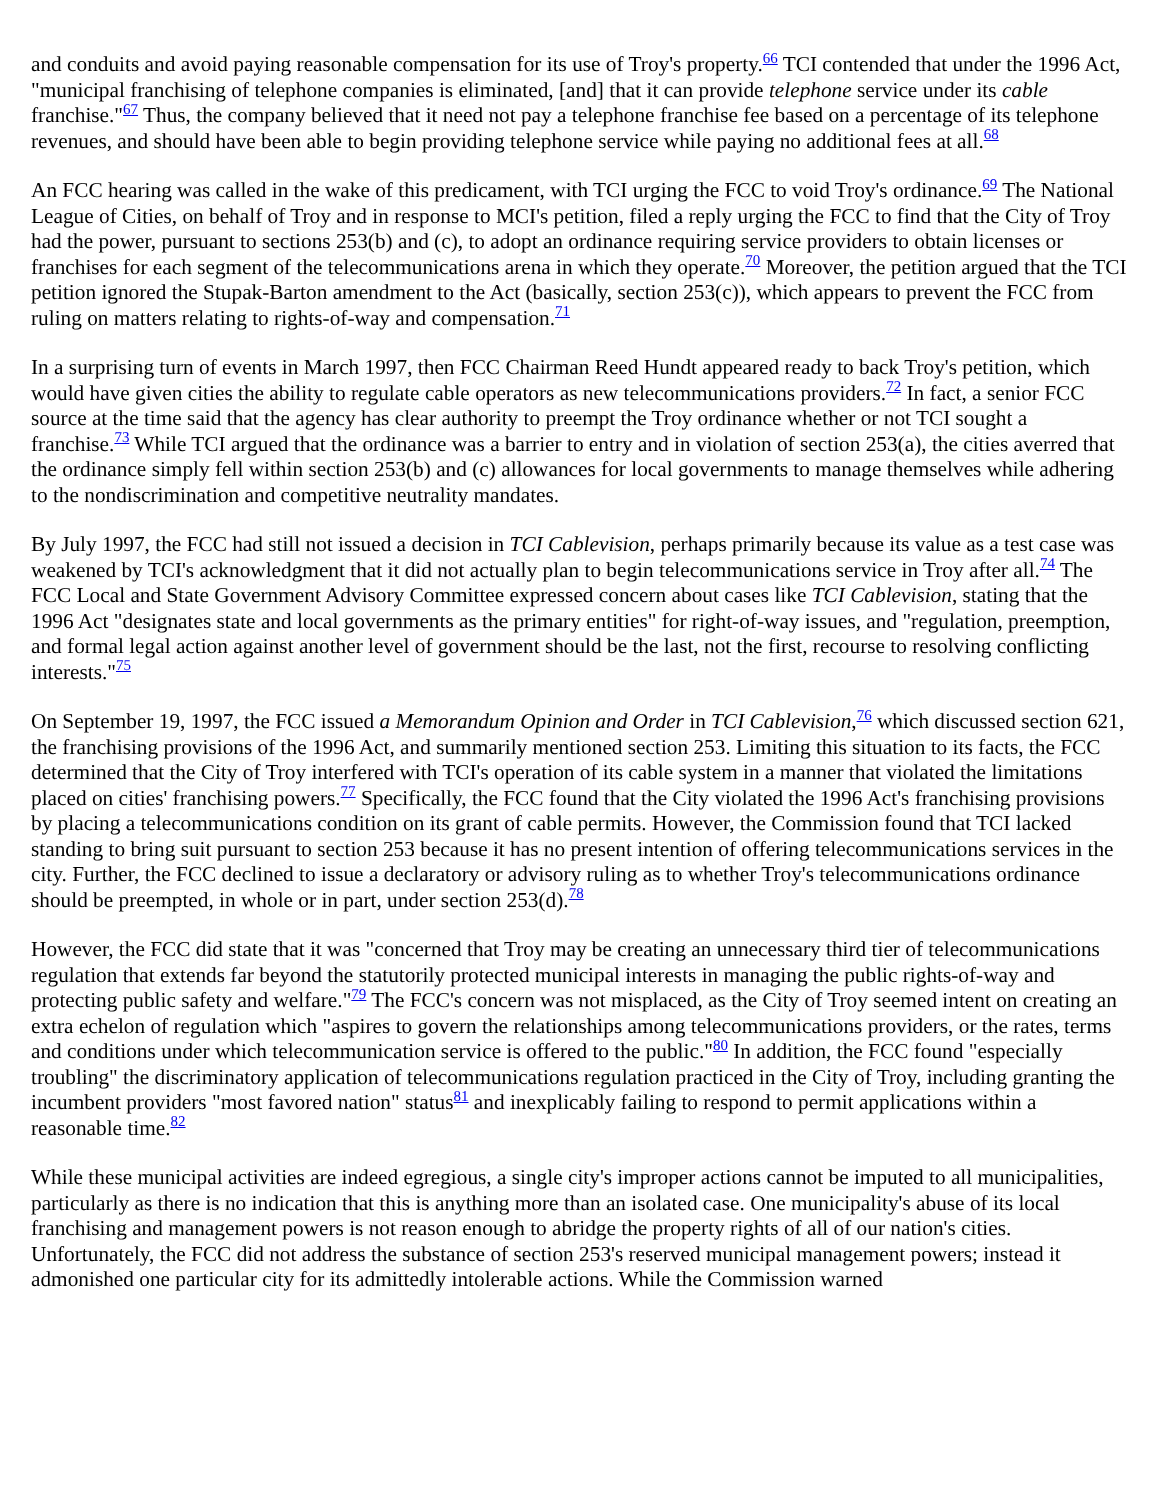and conduits and avoid paying reasonable compensation for its use of Troy's property.<sup>66</sup> TCI contended that under the 1996 Act, "municipal franchising of telephone companies is eliminated, [and] that it can provide telephone service under its cable franchise."<sup>67</sup> Thus, the company believed that it need not pay a telephone franchise fee based on a percentage of its telephone revenues, and should have been able to begin providing telephone service while paying no additional fees at all.<sup>68</sup>
An FCC hearing was called in the wake of this predicament, with TCI urging the FCC to void Troy's ordinance.<sup>69</sup> The National League of Cities, on behalf of Troy and in response to MCI's petition, filed a reply urging the FCC to find that the City of Troy had the power, pursuant to sections 253(b) and (c), to adopt an ordinance requiring service providers to obtain licenses or franchises for each segment of the telecommunications arena in which they operate.<sup>70</sup> Moreover, the petition argued that the TCI petition ignored the Stupak-Barton amendment to the Act (basically, section 253(c)), which appears to prevent the FCC from ruling on matters relating to rights-of-way and compensation.<sup>71</sup>
In a surprising turn of events in March 1997, then FCC Chairman Reed Hundt appeared ready to back Troy's petition, which would have given cities the ability to regulate cable operators as new telecommunications providers.<sup>72</sup> In fact, a senior FCC source at the time said that the agency has clear authority to preempt the Troy ordinance whether or not TCI sought a franchise.<sup>73</sup> While TCI argued that the ordinance was a barrier to entry and in violation of section 253(a), the cities averred that the ordinance simply fell within section 253(b) and (c) allowances for local governments to manage themselves while adhering to the nondiscrimination and competitive neutrality mandates.
By July 1997, the FCC had still not issued a decision in TCI Cablevision, perhaps primarily because its value as a test case was weakened by TCI's acknowledgment that it did not actually plan to begin telecommunications service in Troy after all.<sup>74</sup> The FCC Local and State Government Advisory Committee expressed concern about cases like TCI Cablevision, stating that the 1996 Act "designates state and local governments as the primary entities" for right-of-way issues, and "regulation, preemption, and formal legal action against another level of government should be the last, not the first, recourse to resolving conflicting interests."<sup>75</sup>
On September 19, 1997, the FCC issued a Memorandum Opinion and Order in TCI Cablevision,<sup>76</sup> which discussed section 621, the franchising provisions of the 1996 Act, and summarily mentioned section 253. Limiting this situation to its facts, the FCC determined that the City of Troy interfered with TCI's operation of its cable system in a manner that violated the limitations placed on cities' franchising powers.<sup>77</sup> Specifically, the FCC found that the City violated the 1996 Act's franchising provisions by placing a telecommunications condition on its grant of cable permits. However, the Commission found that TCI lacked standing to bring suit pursuant to section 253 because it has no present intention of offering telecommunications services in the city. Further, the FCC declined to issue a declaratory or advisory ruling as to whether Troy's telecommunications ordinance should be preempted, in whole or in part, under section 253(d).<sup>78</sup>
However, the FCC did state that it was "concerned that Troy may be creating an unnecessary third tier of telecommunications regulation that extends far beyond the statutorily protected municipal interests in managing the public rights-of-way and protecting public safety and welfare."<sup>79</sup> The FCC's concern was not misplaced, as the City of Troy seemed intent on creating an extra echelon of regulation which "aspires to govern the relationships among telecommunications providers, or the rates, terms and conditions under which telecommunication service is offered to the public."<sup>80</sup> In addition, the FCC found "especially troubling" the discriminatory application of telecommunications regulation practiced in the City of Troy, including granting the incumbent providers "most favored nation" status<sup>81</sup> and inexplicably failing to respond to permit applications within a reasonable time.<sup>82</sup>
While these municipal activities are indeed egregious, a single city's improper actions cannot be imputed to all municipalities, particularly as there is no indication that this is anything more than an isolated case. One municipality's abuse of its local franchising and management powers is not reason enough to abridge the property rights of all of our nation's cities. Unfortunately, the FCC did not address the substance of section 253's reserved municipal management powers; instead it admonished one particular city for its admittedly intolerable actions. While the Commission warned